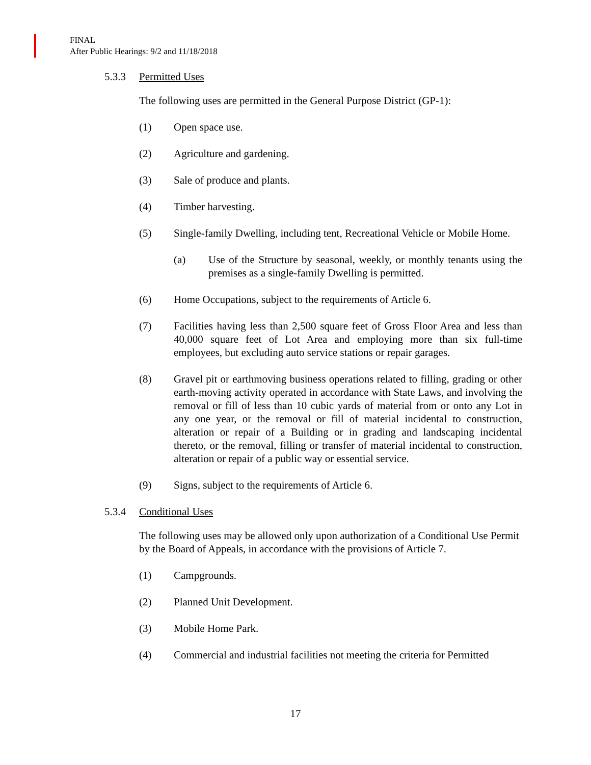FINAL
After Public Hearings: 9/2 and 11/18/2018
5.3.3 Permitted Uses
The following uses are permitted in the General Purpose District (GP-1):
(1) Open space use.
(2) Agriculture and gardening.
(3) Sale of produce and plants.
(4) Timber harvesting.
(5) Single-family Dwelling, including tent, Recreational Vehicle or Mobile Home.
(a) Use of the Structure by seasonal, weekly, or monthly tenants using the premises as a single-family Dwelling is permitted.
(6) Home Occupations, subject to the requirements of Article 6.
(7) Facilities having less than 2,500 square feet of Gross Floor Area and less than 40,000 square feet of Lot Area and employing more than six full-time employees, but excluding auto service stations or repair garages.
(8) Gravel pit or earthmoving business operations related to filling, grading or other earth-moving activity operated in accordance with State Laws, and involving the removal or fill of less than 10 cubic yards of material from or onto any Lot in any one year, or the removal or fill of material incidental to construction, alteration or repair of a Building or in grading and landscaping incidental thereto, or the removal, filling or transfer of material incidental to construction, alteration or repair of a public way or essential service.
(9) Signs, subject to the requirements of Article 6.
5.3.4 Conditional Uses
The following uses may be allowed only upon authorization of a Conditional Use Permit by the Board of Appeals, in accordance with the provisions of Article 7.
(1) Campgrounds.
(2) Planned Unit Development.
(3) Mobile Home Park.
(4) Commercial and industrial facilities not meeting the criteria for Permitted
17